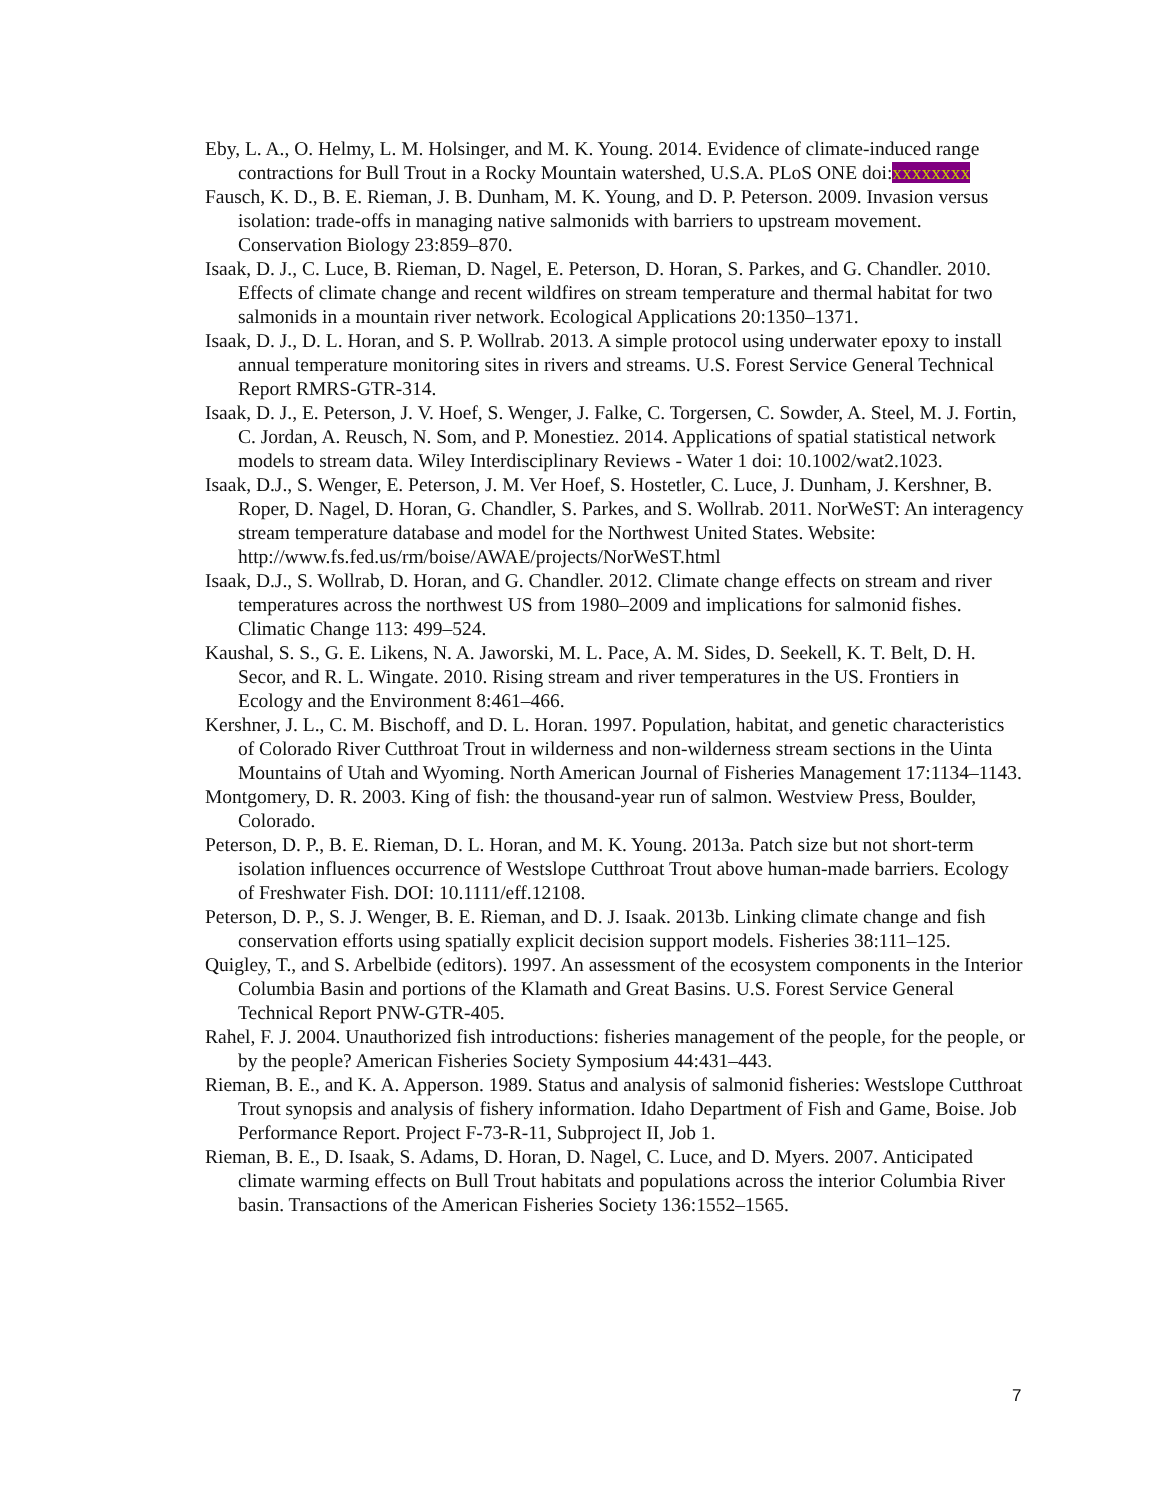Eby, L. A., O. Helmy, L. M. Holsinger, and M. K. Young. 2014. Evidence of climate-induced range contractions for Bull Trout in a Rocky Mountain watershed, U.S.A. PLoS ONE doi:xxxxxxxx
Fausch, K. D., B. E. Rieman, J. B. Dunham, M. K. Young, and D. P. Peterson. 2009. Invasion versus isolation: trade-offs in managing native salmonids with barriers to upstream movement. Conservation Biology 23:859–870.
Isaak, D. J., C. Luce, B. Rieman, D. Nagel, E. Peterson, D. Horan, S. Parkes, and G. Chandler. 2010. Effects of climate change and recent wildfires on stream temperature and thermal habitat for two salmonids in a mountain river network. Ecological Applications 20:1350–1371.
Isaak, D. J., D. L. Horan, and S. P. Wollrab. 2013. A simple protocol using underwater epoxy to install annual temperature monitoring sites in rivers and streams. U.S. Forest Service General Technical Report RMRS-GTR-314.
Isaak, D. J., E. Peterson, J. V. Hoef, S. Wenger, J. Falke, C. Torgersen, C. Sowder, A. Steel, M. J. Fortin, C. Jordan, A. Reusch, N. Som, and P. Monestiez. 2014. Applications of spatial statistical network models to stream data. Wiley Interdisciplinary Reviews - Water 1 doi: 10.1002/wat2.1023.
Isaak, D.J., S. Wenger, E. Peterson, J. M. Ver Hoef, S. Hostetler, C. Luce, J. Dunham, J. Kershner, B. Roper, D. Nagel, D. Horan, G. Chandler, S. Parkes, and S. Wollrab. 2011. NorWeST: An interagency stream temperature database and model for the Northwest United States. Website: http://www.fs.fed.us/rm/boise/AWAE/projects/NorWeST.html
Isaak, D.J., S. Wollrab, D. Horan, and G. Chandler. 2012. Climate change effects on stream and river temperatures across the northwest US from 1980–2009 and implications for salmonid fishes. Climatic Change 113: 499–524.
Kaushal, S. S., G. E. Likens, N. A. Jaworski, M. L. Pace, A. M. Sides, D. Seekell, K. T. Belt, D. H. Secor, and R. L. Wingate. 2010. Rising stream and river temperatures in the US. Frontiers in Ecology and the Environment 8:461–466.
Kershner, J. L., C. M. Bischoff, and D. L. Horan. 1997. Population, habitat, and genetic characteristics of Colorado River Cutthroat Trout in wilderness and non-wilderness stream sections in the Uinta Mountains of Utah and Wyoming. North American Journal of Fisheries Management 17:1134–1143.
Montgomery, D. R. 2003. King of fish: the thousand-year run of salmon. Westview Press, Boulder, Colorado.
Peterson, D. P., B. E. Rieman, D. L. Horan, and M. K. Young. 2013a. Patch size but not short-term isolation influences occurrence of Westslope Cutthroat Trout above human-made barriers. Ecology of Freshwater Fish. DOI: 10.1111/eff.12108.
Peterson, D. P., S. J. Wenger, B. E. Rieman, and D. J. Isaak. 2013b. Linking climate change and fish conservation efforts using spatially explicit decision support models. Fisheries 38:111–125.
Quigley, T., and S. Arbelbide (editors). 1997. An assessment of the ecosystem components in the Interior Columbia Basin and portions of the Klamath and Great Basins. U.S. Forest Service General Technical Report PNW-GTR-405.
Rahel, F. J. 2004. Unauthorized fish introductions: fisheries management of the people, for the people, or by the people? American Fisheries Society Symposium 44:431–443.
Rieman, B. E., and K. A. Apperson. 1989. Status and analysis of salmonid fisheries: Westslope Cutthroat Trout synopsis and analysis of fishery information. Idaho Department of Fish and Game, Boise. Job Performance Report. Project F-73-R-11, Subproject II, Job 1.
Rieman, B. E., D. Isaak, S. Adams, D. Horan, D. Nagel, C. Luce, and D. Myers. 2007. Anticipated climate warming effects on Bull Trout habitats and populations across the interior Columbia River basin. Transactions of the American Fisheries Society 136:1552–1565.
7